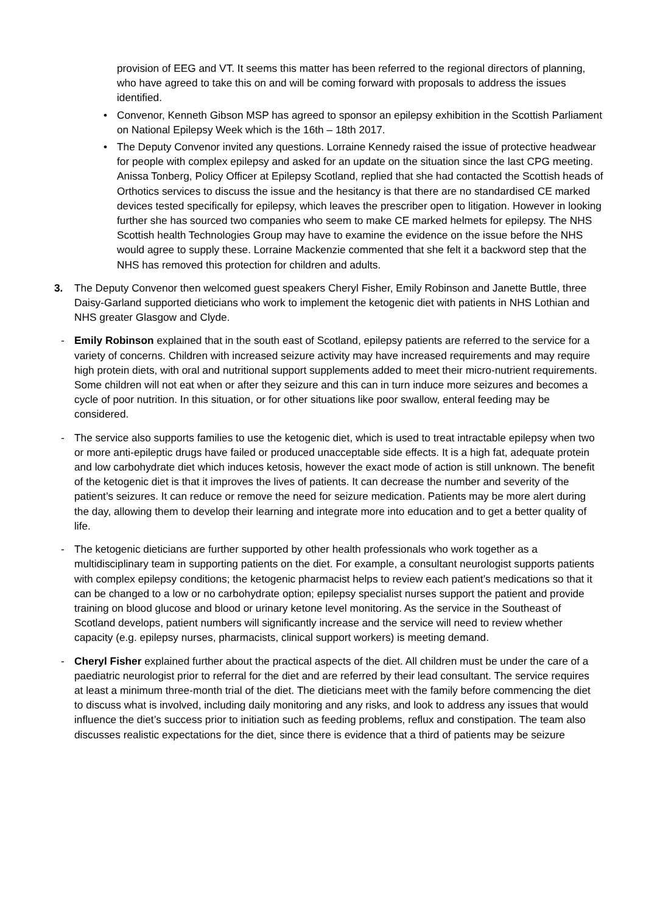provision of EEG and VT. It seems this matter has been referred to the regional directors of planning, who have agreed to take this on and will be coming forward with proposals to address the issues identified.
• Convenor, Kenneth Gibson MSP has agreed to sponsor an epilepsy exhibition in the Scottish Parliament on National Epilepsy Week which is the 16th – 18th 2017.
• The Deputy Convenor invited any questions. Lorraine Kennedy raised the issue of protective headwear for people with complex epilepsy and asked for an update on the situation since the last CPG meeting. Anissa Tonberg, Policy Officer at Epilepsy Scotland, replied that she had contacted the Scottish heads of Orthotics services to discuss the issue and the hesitancy is that there are no standardised CE marked devices tested specifically for epilepsy, which leaves the prescriber open to litigation. However in looking further she has sourced two companies who seem to make CE marked helmets for epilepsy. The NHS Scottish health Technologies Group may have to examine the evidence on the issue before the NHS would agree to supply these. Lorraine Mackenzie commented that she felt it a backword step that the NHS has removed this protection for children and adults.
3. The Deputy Convenor then welcomed guest speakers Cheryl Fisher, Emily Robinson and Janette Buttle, three Daisy-Garland supported dieticians who work to implement the ketogenic diet with patients in NHS Lothian and NHS greater Glasgow and Clyde.
- Emily Robinson explained that in the south east of Scotland, epilepsy patients are referred to the service for a variety of concerns. Children with increased seizure activity may have increased requirements and may require high protein diets, with oral and nutritional support supplements added to meet their micro-nutrient requirements. Some children will not eat when or after they seizure and this can in turn induce more seizures and becomes a cycle of poor nutrition. In this situation, or for other situations like poor swallow, enteral feeding may be considered.
- The service also supports families to use the ketogenic diet, which is used to treat intractable epilepsy when two or more anti-epileptic drugs have failed or produced unacceptable side effects. It is a high fat, adequate protein and low carbohydrate diet which induces ketosis, however the exact mode of action is still unknown. The benefit of the ketogenic diet is that it improves the lives of patients. It can decrease the number and severity of the patient’s seizures. It can reduce or remove the need for seizure medication. Patients may be more alert during the day, allowing them to develop their learning and integrate more into education and to get a better quality of life.
- The ketogenic dieticians are further supported by other health professionals who work together as a multidisciplinary team in supporting patients on the diet. For example, a consultant neurologist supports patients with complex epilepsy conditions; the ketogenic pharmacist helps to review each patient’s medications so that it can be changed to a low or no carbohydrate option; epilepsy specialist nurses support the patient and provide training on blood glucose and blood or urinary ketone level monitoring. As the service in the Southeast of Scotland develops, patient numbers will significantly increase and the service will need to review whether capacity (e.g. epilepsy nurses, pharmacists, clinical support workers) is meeting demand.
- Cheryl Fisher explained further about the practical aspects of the diet. All children must be under the care of a paediatric neurologist prior to referral for the diet and are referred by their lead consultant. The service requires at least a minimum three-month trial of the diet. The dieticians meet with the family before commencing the diet to discuss what is involved, including daily monitoring and any risks, and look to address any issues that would influence the diet’s success prior to initiation such as feeding problems, reflux and constipation. The team also discusses realistic expectations for the diet, since there is evidence that a third of patients may be seizure